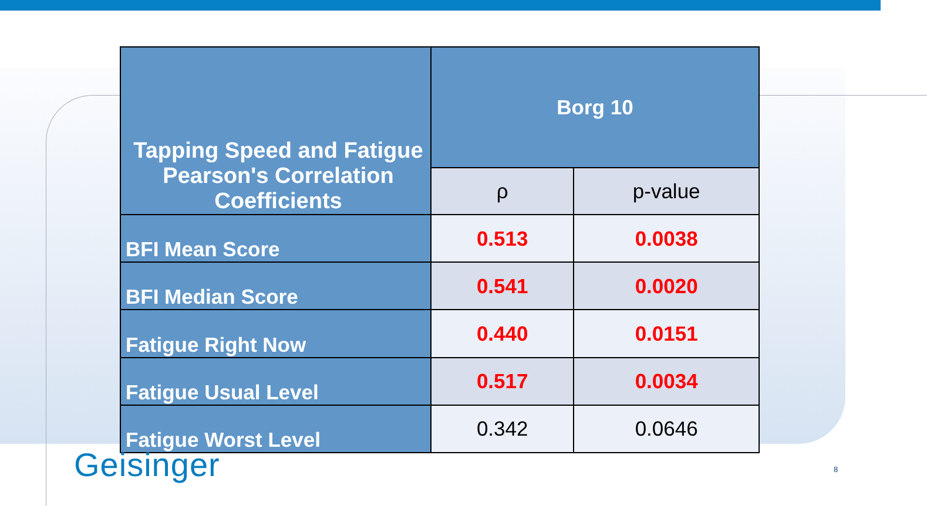| Tapping Speed and Fatigue Pearson's Correlation Coefficients | Borg 10 | |
| --- | --- | --- |
| | ρ | p-value |
| BFI Mean Score | 0.513 | 0.0038 |
| BFI Median Score | 0.541 | 0.0020 |
| Fatigue Right Now | 0.440 | 0.0151 |
| Fatigue Usual Level | 0.517 | 0.0034 |
| Fatigue Worst Level | 0.342 | 0.0646 |
Geisinger 8